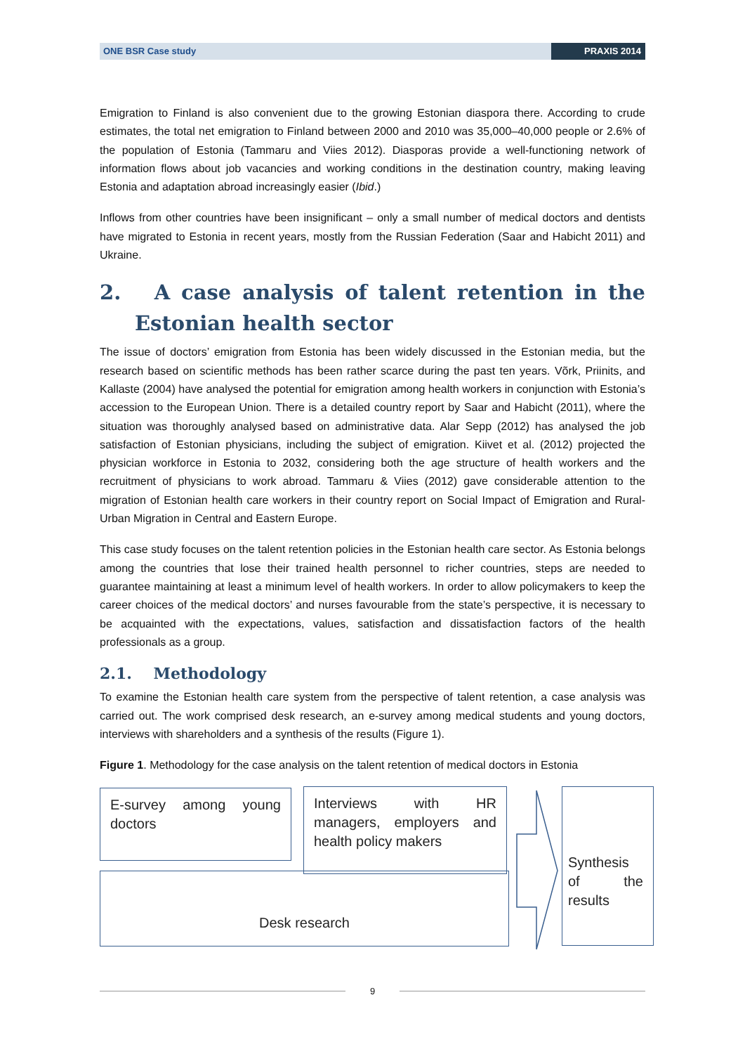ONE BSR Case study PRAXIS 2014
Emigration to Finland is also convenient due to the growing Estonian diaspora there. According to crude estimates, the total net emigration to Finland between 2000 and 2010 was 35,000–40,000 people or 2.6% of the population of Estonia (Tammaru and Viies 2012). Diasporas provide a well-functioning network of information flows about job vacancies and working conditions in the destination country, making leaving Estonia and adaptation abroad increasingly easier (Ibid.)
Inflows from other countries have been insignificant – only a small number of medical doctors and dentists have migrated to Estonia in recent years, mostly from the Russian Federation (Saar and Habicht 2011) and Ukraine.
2. A case analysis of talent retention in the Estonian health sector
The issue of doctors’ emigration from Estonia has been widely discussed in the Estonian media, but the research based on scientific methods has been rather scarce during the past ten years. Võrk, Priinits, and Kallaste (2004) have analysed the potential for emigration among health workers in conjunction with Estonia’s accession to the European Union. There is a detailed country report by Saar and Habicht (2011), where the situation was thoroughly analysed based on administrative data. Alar Sepp (2012) has analysed the job satisfaction of Estonian physicians, including the subject of emigration. Kiivet et al. (2012) projected the physician workforce in Estonia to 2032, considering both the age structure of health workers and the recruitment of physicians to work abroad. Tammaru & Viies (2012) gave considerable attention to the migration of Estonian health care workers in their country report on Social Impact of Emigration and Rural-Urban Migration in Central and Eastern Europe.
This case study focuses on the talent retention policies in the Estonian health care sector. As Estonia belongs among the countries that lose their trained health personnel to richer countries, steps are needed to guarantee maintaining at least a minimum level of health workers. In order to allow policymakers to keep the career choices of the medical doctors’ and nurses favourable from the state’s perspective, it is necessary to be acquainted with the expectations, values, satisfaction and dissatisfaction factors of the health professionals as a group.
2.1. Methodology
To examine the Estonian health care system from the perspective of talent retention, a case analysis was carried out. The work comprised desk research, an e-survey among medical students and young doctors, interviews with shareholders and a synthesis of the results (Figure 1).
Figure 1. Methodology for the case analysis on the talent retention of medical doctors in Estonia
E-survey among young doctors
Interviews with HR managers, employers and health policy makers
Desk research
Synthesis of the results
9